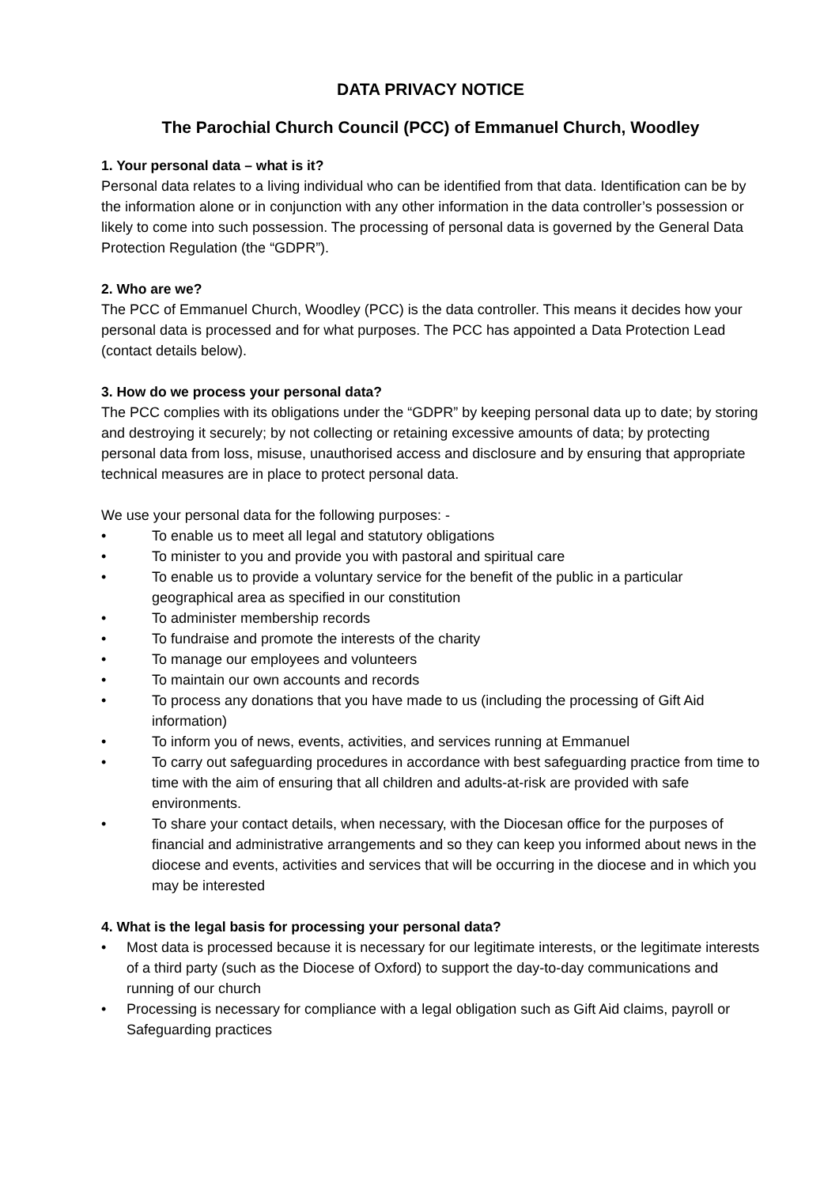DATA PRIVACY NOTICE
The Parochial Church Council (PCC) of Emmanuel Church, Woodley
1. Your personal data – what is it?
Personal data relates to a living individual who can be identified from that data. Identification can be by the information alone or in conjunction with any other information in the data controller’s possession or likely to come into such possession. The processing of personal data is governed by the General Data Protection Regulation (the “GDPR”).
2. Who are we?
The PCC of Emmanuel Church, Woodley (PCC) is the data controller. This means it decides how your personal data is processed and for what purposes. The PCC has appointed a Data Protection Lead (contact details below).
3. How do we process your personal data?
The PCC complies with its obligations under the “GDPR” by keeping personal data up to date; by storing and destroying it securely; by not collecting or retaining excessive amounts of data; by protecting personal data from loss, misuse, unauthorised access and disclosure and by ensuring that appropriate technical measures are in place to protect personal data.
We use your personal data for the following purposes: -
• To enable us to meet all legal and statutory obligations
• To minister to you and provide you with pastoral and spiritual care
• To enable us to provide a voluntary service for the benefit of the public in a particular geographical area as specified in our constitution
• To administer membership records
• To fundraise and promote the interests of the charity
• To manage our employees and volunteers
• To maintain our own accounts and records
• To process any donations that you have made to us (including the processing of Gift Aid information)
• To inform you of news, events, activities, and services running at Emmanuel
• To carry out safeguarding procedures in accordance with best safeguarding practice from time to time with the aim of ensuring that all children and adults-at-risk are provided with safe environments.
• To share your contact details, when necessary, with the Diocesan office for the purposes of financial and administrative arrangements and so they can keep you informed about news in the diocese and events, activities and services that will be occurring in the diocese and in which you may be interested
4. What is the legal basis for processing your personal data?
• Most data is processed because it is necessary for our legitimate interests, or the legitimate interests of a third party (such as the Diocese of Oxford) to support the day-to-day communications and running of our church
• Processing is necessary for compliance with a legal obligation such as Gift Aid claims, payroll or Safeguarding practices